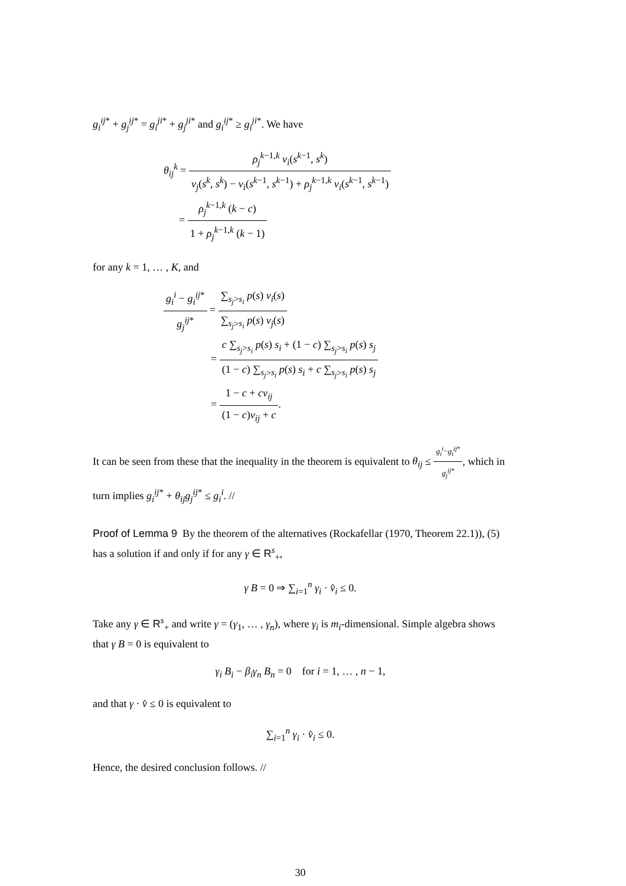g<sub>i</sub><sup>ij*</sup> + g<sub>j</sub><sup>ij*</sup> = g<sub>i</sub><sup>ji*</sup> + g<sub>j</sub><sup>ji*</sup> and g<sub>i</sub><sup>ij*</sup> ≥ g<sub>i</sub><sup>ji*</sup>. We have
θ<sub>ij</sub><sup>k</sup> = ρ<sub>j</sub><sup>k−1,k</sup> v<sub>i</sub>(s<sup>k−1</sup>, s<sup>k</sup>) v<sub>j</sub>(s<sup>k</sup>, s<sup>k</sup>) − v<sub>i</sub>(s<sup>k−1</sup>, s<sup>k−1</sup>) + ρ<sub>j</sub><sup>k−1,k</sup> v<sub>i</sub>(s<sup>k−1</sup>, s<sup>k−1</sup>)
= ρ<sub>j</sub><sup>k−1,k</sup> (k − c) 1 + ρ<sub>j</sub><sup>k−1,k</sup> (k − 1)
for any k = 1, … , K, and
g<sub>i</sub><sup>i</sup> − g<sub>i</sub><sup>ij*</sup> g<sub>j</sub><sup>ij*</sup> = ∑<sub>s<sub>j</sub>>s<sub>i</sub></sub> p(s) v<sub>i</sub>(s) ∑<sub>s<sub>j</sub>>s<sub>i</sub></sub> p(s) v<sub>j</sub>(s)
= c ∑<sub>s<sub>j</sub>>s<sub>i</sub></sub> p(s) s<sub>i</sub> + (1 − c) ∑<sub>s<sub>j</sub>>s<sub>i</sub></sub> p(s) s<sub>j</sub> (1 − c) ∑<sub>s<sub>j</sub>>s<sub>i</sub></sub> p(s) s<sub>i</sub> + c ∑<sub>s<sub>j</sub>>s<sub>i</sub></sub> p(s) s<sub>j</sub>
= 1 − c + cν<sub>ij</sub> (1 − c)ν<sub>ij</sub> + c.
It can be seen from these that the inequality in the theorem is equivalent to θ<sub>ij</sub> ≤ g<sub>i</sub><sup>i</sup>−g<sub>i</sub><sup>ij*</sup> g<sub>j</sub><sup>ij*</sup>, which in turn implies g<sub>i</sub><sup>ij*</sup> + θ<sub>ij</sub>g<sub>j</sub><sup>ij*</sup> ≤ g<sub>i</sub><sup>i</sup>. //
Proof of Lemma 9 By the theorem of the alternatives (Rockafellar (1970, Theorem 22.1)), (5) has a solution if and only if for any γ ∈ R<sup>s</sup><sub>+</sub>,
γ B = 0 ⇒ ∑<sub>i=1</sub><sup>n</sup> γ<sub>i</sub> · v̂<sub>i</sub> ≤ 0.
Take any γ ∈ R<sup>s</sup><sub>+</sub> and write γ = (γ<sub>1</sub>, … , γ<sub>n</sub>), where γ<sub>i</sub> is m<sub>i</sub>-dimensional. Simple algebra shows that γ B = 0 is equivalent to
γ<sub>i</sub> B<sub>i</sub> − β<sub>i</sub>γ<sub>n</sub> B<sub>n</sub> = 0 for i = 1, … , n − 1,
and that γ · v̂ ≤ 0 is equivalent to
∑<sub>i=1</sub><sup>n</sup> γ<sub>i</sub> · v̂<sub>i</sub> ≤ 0.
Hence, the desired conclusion follows. //
30